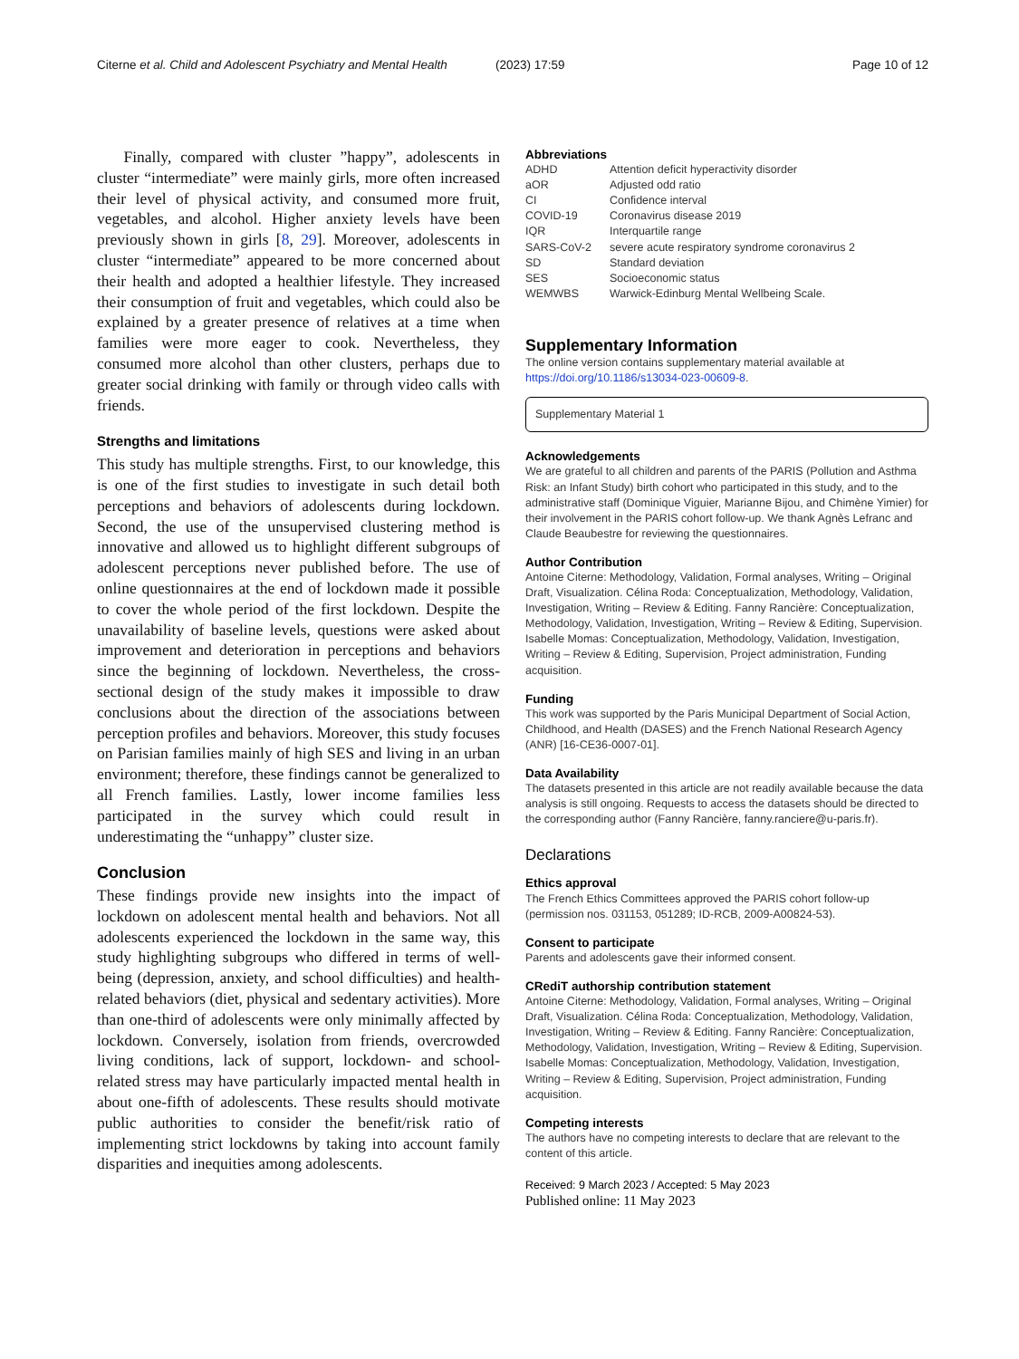Citerne et al. Child and Adolescent Psychiatry and Mental Health
(2023) 17:59 Page 10 of 12
Finally, compared with cluster ”happy”, adolescents in cluster “intermediate” were mainly girls, more often increased their level of physical activity, and consumed more fruit, vegetables, and alcohol. Higher anxiety levels have been previously shown in girls [8, 29]. Moreover, adolescents in cluster “intermediate” appeared to be more concerned about their health and adopted a healthier lifestyle. They increased their consumption of fruit and vegetables, which could also be explained by a greater presence of relatives at a time when families were more eager to cook. Nevertheless, they consumed more alcohol than other clusters, perhaps due to greater social drinking with family or through video calls with friends.
Strengths and limitations
This study has multiple strengths. First, to our knowledge, this is one of the first studies to investigate in such detail both perceptions and behaviors of adolescents during lockdown. Second, the use of the unsupervised clustering method is innovative and allowed us to highlight different subgroups of adolescent perceptions never published before. The use of online questionnaires at the end of lockdown made it possible to cover the whole period of the first lockdown. Despite the unavailability of baseline levels, questions were asked about improvement and deterioration in perceptions and behaviors since the beginning of lockdown. Nevertheless, the cross-sectional design of the study makes it impossible to draw conclusions about the direction of the associations between perception profiles and behaviors. Moreover, this study focuses on Parisian families mainly of high SES and living in an urban environment; therefore, these findings cannot be generalized to all French families. Lastly, lower income families less participated in the survey which could result in underestimating the “unhappy” cluster size.
Conclusion
These findings provide new insights into the impact of lockdown on adolescent mental health and behaviors. Not all adolescents experienced the lockdown in the same way, this study highlighting subgroups who differed in terms of well-being (depression, anxiety, and school difficulties) and health-related behaviors (diet, physical and sedentary activities). More than one-third of adolescents were only minimally affected by lockdown. Conversely, isolation from friends, overcrowded living conditions, lack of support, lockdown- and school-related stress may have particularly impacted mental health in about one-fifth of adolescents. These results should motivate public authorities to consider the benefit/risk ratio of implementing strict lockdowns by taking into account family disparities and inequities among adolescents.
Abbreviations
| ADHD | Attention deficit hyperactivity disorder |
| aOR | Adjusted odd ratio |
| CI | Confidence interval |
| COVID-19 | Coronavirus disease 2019 |
| IQR | Interquartile range |
| SARS-CoV-2 | severe acute respiratory syndrome coronavirus 2 |
| SD | Standard deviation |
| SES | Socioeconomic status |
| WEMWBS | Warwick-Edinburg Mental Wellbeing Scale. |
Supplementary Information
The online version contains supplementary material available at https://doi.org/10.1186/s13034-023-00609-8.
Supplementary Material 1
Acknowledgements
We are grateful to all children and parents of the PARIS (Pollution and Asthma Risk: an Infant Study) birth cohort who participated in this study, and to the administrative staff (Dominique Viguier, Marianne Bijou, and Chimène Yimier) for their involvement in the PARIS cohort follow-up. We thank Agnès Lefranc and Claude Beaubestre for reviewing the questionnaires.
Author Contribution
Antoine Citerne: Methodology, Validation, Formal analyses, Writing – Original Draft, Visualization. Célina Roda: Conceptualization, Methodology, Validation, Investigation, Writing – Review & Editing. Fanny Rancière: Conceptualization, Methodology, Validation, Investigation, Writing – Review & Editing, Supervision. Isabelle Momas: Conceptualization, Methodology, Validation, Investigation, Writing – Review & Editing, Supervision, Project administration, Funding acquisition.
Funding
This work was supported by the Paris Municipal Department of Social Action, Childhood, and Health (DASES) and the French National Research Agency (ANR) [16-CE36-0007-01].
Data Availability
The datasets presented in this article are not readily available because the data analysis is still ongoing. Requests to access the datasets should be directed to the corresponding author (Fanny Rancière, fanny.ranciere@u-paris.fr).
Declarations
Ethics approval
The French Ethics Committees approved the PARIS cohort follow-up (permission nos. 031153, 051289; ID-RCB, 2009-A00824-53).
Consent to participate
Parents and adolescents gave their informed consent.
CRediT authorship contribution statement
Antoine Citerne: Methodology, Validation, Formal analyses, Writing – Original Draft, Visualization. Célina Roda: Conceptualization, Methodology, Validation, Investigation, Writing – Review & Editing. Fanny Rancière: Conceptualization, Methodology, Validation, Investigation, Writing – Review & Editing, Supervision. Isabelle Momas: Conceptualization, Methodology, Validation, Investigation, Writing – Review & Editing, Supervision, Project administration, Funding acquisition.
Competing interests
The authors have no competing interests to declare that are relevant to the content of this article.
Received: 9 March 2023 / Accepted: 5 May 2023
Published online: 11 May 2023